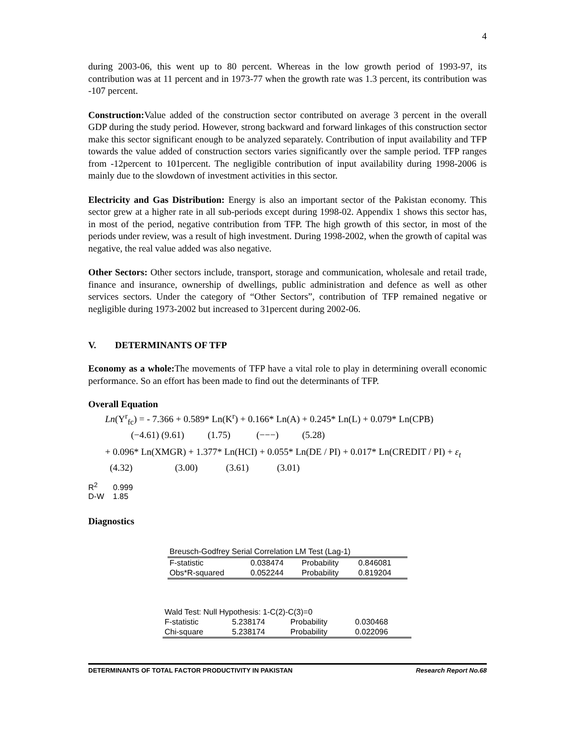4
during 2003-06, this went up to 80 percent. Whereas in the low growth period of 1993-97, its contribution was at 11 percent and in 1973-77 when the growth rate was 1.3 percent, its contribution was -107 percent.
Construction: Value added of the construction sector contributed on average 3 percent in the overall GDP during the study period. However, strong backward and forward linkages of this construction sector make this sector significant enough to be analyzed separately. Contribution of input availability and TFP towards the value added of construction sectors varies significantly over the sample period. TFP ranges from -12percent to 101percent. The negligible contribution of input availability during 1998-2006 is mainly due to the slowdown of investment activities in this sector.
Electricity and Gas Distribution: Energy is also an important sector of the Pakistan economy. This sector grew at a higher rate in all sub-periods except during 1998-02. Appendix 1 shows this sector has, in most of the period, negative contribution from TFP. The high growth of this sector, in most of the periods under review, was a result of high investment. During 1998-2002, when the growth of capital was negative, the real value added was also negative.
Other Sectors: Other sectors include, transport, storage and communication, wholesale and retail trade, finance and insurance, ownership of dwellings, public administration and defence as well as other services sectors. Under the category of “Other Sectors”, contribution of TFP remained negative or negligible during 1973-2002 but increased to 31percent during 2002-06.
V. DETERMINANTS OF TFP
Economy as a whole: The movements of TFP have a vital role to play in determining overall economic performance. So an effort has been made to find out the determinants of TFP.
Overall Equation
Ln(Y<sup>r</sup><sub>fc</sub>) = - 7.366 + 0.589* Ln(K<sup>r</sup>) + 0.166* Ln(A) + 0.245* Ln(L) + 0.079* Ln(CPB)
(−4.61) (9.61) (1.75) (−−−) (5.28)
+ 0.096* Ln(XMGR) + 1.377* Ln(HCI) + 0.055* Ln(DE / PI) + 0.017* Ln(CREDIT / PI) + ε<sub>t</sub>
(4.32) (3.00) (3.61) (3.01)
R<sup>2</sup> 0.999
D-W 1.85
Diagnostics
| Breusch-Godfrey Serial Correlation LM Test (Lag-1) | | | |
| F-statistic | 0.038474 | Probability | 0.846081 |
| Obs*R-squared | 0.052244 | Probability | 0.819204 |
| Wald Test: Null Hypothesis: 1-C(2)-C(3)=0 | | | |
| F-statistic | 5.238174 | Probability | 0.030468 |
| Chi-square | 5.238174 | Probability | 0.022096 |
DETERMINANTS OF TOTAL FACTOR PRODUCTIVITY IN PAKISTAN Research Report No.68